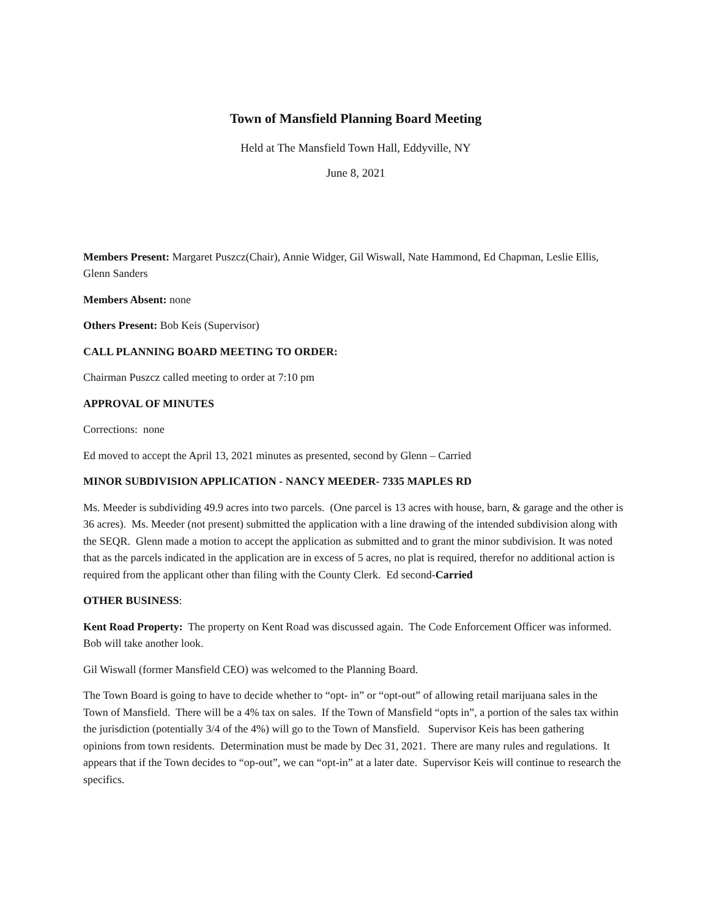Town of Mansfield Planning Board Meeting
Held at The Mansfield Town Hall, Eddyville, NY
June 8, 2021
Members Present: Margaret Puszcz(Chair), Annie Widger, Gil Wiswall, Nate Hammond, Ed Chapman, Leslie Ellis, Glenn Sanders
Members Absent: none
Others Present: Bob Keis (Supervisor)
CALL PLANNING BOARD MEETING TO ORDER:
Chairman Puszcz called meeting to order at 7:10 pm
APPROVAL OF MINUTES
Corrections: none
Ed moved to accept the April 13, 2021 minutes as presented, second by Glenn – Carried
MINOR SUBDIVISION APPLICATION - NANCY MEEDER- 7335 MAPLES RD
Ms. Meeder is subdividing 49.9 acres into two parcels. (One parcel is 13 acres with house, barn, & garage and the other is 36 acres). Ms. Meeder (not present) submitted the application with a line drawing of the intended subdivision along with the SEQR. Glenn made a motion to accept the application as submitted and to grant the minor subdivision. It was noted that as the parcels indicated in the application are in excess of 5 acres, no plat is required, therefor no additional action is required from the applicant other than filing with the County Clerk. Ed second-Carried
OTHER BUSINESS:
Kent Road Property: The property on Kent Road was discussed again. The Code Enforcement Officer was informed. Bob will take another look.
Gil Wiswall (former Mansfield CEO) was welcomed to the Planning Board.
The Town Board is going to have to decide whether to “opt- in” or “opt-out” of allowing retail marijuana sales in the Town of Mansfield. There will be a 4% tax on sales. If the Town of Mansfield “opts in”, a portion of the sales tax within the jurisdiction (potentially 3/4 of the 4%) will go to the Town of Mansfield. Supervisor Keis has been gathering opinions from town residents. Determination must be made by Dec 31, 2021. There are many rules and regulations. It appears that if the Town decides to “op-out”, we can “opt-in” at a later date. Supervisor Keis will continue to research the specifics.